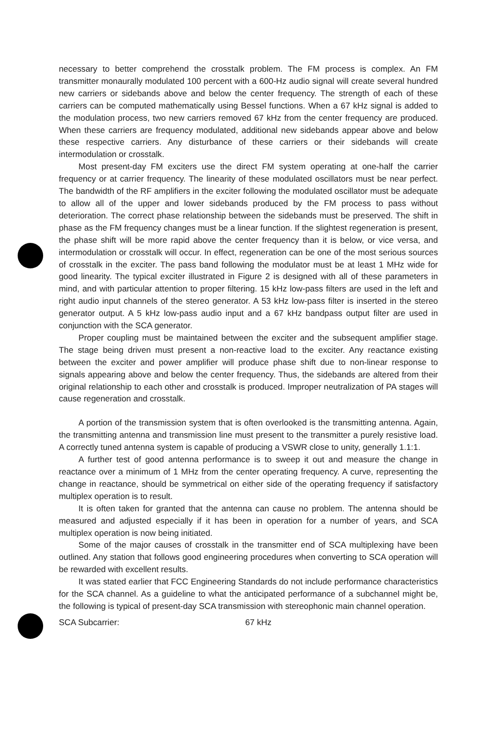necessary to better comprehend the crosstalk problem. The FM process is complex. An FM transmitter monaurally modulated 100 percent with a 600-Hz audio signal will create several hundred new carriers or sidebands above and below the center frequency. The strength of each of these carriers can be computed mathematically using Bessel functions. When a 67 kHz signal is added to the modulation process, two new carriers removed 67 kHz from the center frequency are produced. When these carriers are frequency modulated, additional new sidebands appear above and below these respective carriers. Any disturbance of these carriers or their sidebands will create intermodulation or crosstalk.
Most present-day FM exciters use the direct FM system operating at one-half the carrier frequency or at carrier frequency. The linearity of these modulated oscillators must be near perfect. The bandwidth of the RF amplifiers in the exciter following the modulated oscillator must be adequate to allow all of the upper and lower sidebands produced by the FM process to pass without deterioration. The correct phase relationship between the sidebands must be preserved. The shift in phase as the FM frequency changes must be a linear function. If the slightest regeneration is present, the phase shift will be more rapid above the center frequency than it is below, or vice versa, and intermodulation or crosstalk will occur. In effect, regeneration can be one of the most serious sources of crosstalk in the exciter. The pass band following the modulator must be at least 1 MHz wide for good linearity. The typical exciter illustrated in Figure 2 is designed with all of these parameters in mind, and with particular attention to proper filtering. 15 kHz low-pass filters are used in the left and right audio input channels of the stereo generator. A 53 kHz low-pass filter is inserted in the stereo generator output. A 5 kHz low-pass audio input and a 67 kHz bandpass output filter are used in conjunction with the SCA generator.
Proper coupling must be maintained between the exciter and the subsequent amplifier stage. The stage being driven must present a non-reactive load to the exciter. Any reactance existing between the exciter and power amplifier will produce phase shift due to non-linear response to signals appearing above and below the center frequency. Thus, the sidebands are altered from their original relationship to each other and crosstalk is produced. Improper neutralization of PA stages will cause regeneration and crosstalk.
A portion of the transmission system that is often overlooked is the transmitting antenna. Again, the transmitting antenna and transmission line must present to the transmitter a purely resistive load. A correctly tuned antenna system is capable of producing a VSWR close to unity, generally 1.1:1.
A further test of good antenna performance is to sweep it out and measure the change in reactance over a minimum of 1 MHz from the center operating frequency. A curve, representing the change in reactance, should be symmetrical on either side of the operating frequency if satisfactory multiplex operation is to result.
It is often taken for granted that the antenna can cause no problem. The antenna should be measured and adjusted especially if it has been in operation for a number of years, and SCA multiplex operation is now being initiated.
Some of the major causes of crosstalk in the transmitter end of SCA multiplexing have been outlined. Any station that follows good engineering procedures when converting to SCA operation will be rewarded with excellent results.
It was stated earlier that FCC Engineering Standards do not include performance characteristics for the SCA channel. As a guideline to what the anticipated performance of a subchannel might be, the following is typical of present-day SCA transmission with stereophonic main channel operation.
SCA Subcarrier: 67 kHz